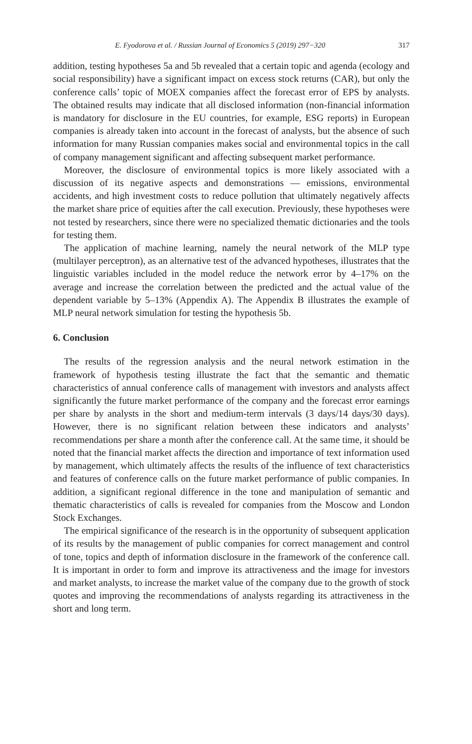E. Fyodorova et al. / Russian Journal of Economics 5 (2019) 297−320 317
addition, testing hypotheses 5a and 5b revealed that a certain topic and agenda (ecology and social responsibility) have a significant impact on excess stock returns (CAR), but only the conference calls’ topic of MOEX companies affect the forecast error of EPS by analysts. The obtained results may indicate that all disclosed information (non-financial information is mandatory for disclosure in the EU countries, for example, ESG reports) in European companies is already taken into account in the forecast of analysts, but the absence of such information for many Russian companies makes social and environmental topics in the call of company management significant and affecting subsequent market performance.
Moreover, the disclosure of environmental topics is more likely associated with a discussion of its negative aspects and demonstrations — emissions, environmental accidents, and high investment costs to reduce pollution that ultimately negatively affects the market share price of equities after the call execution. Previously, these hypotheses were not tested by researchers, since there were no specialized thematic dictionaries and the tools for testing them.
The application of machine learning, namely the neural network of the MLP type (multilayer perceptron), as an alternative test of the advanced hypotheses, illustrates that the linguistic variables included in the model reduce the network error by 4–17% on the average and increase the correlation between the predicted and the actual value of the dependent variable by 5–13% (Appendix A). The Appendix B illustrates the example of MLP neural network simulation for testing the hypothesis 5b.
6. Conclusion
The results of the regression analysis and the neural network estimation in the framework of hypothesis testing illustrate the fact that the semantic and thematic characteristics of annual conference calls of management with investors and analysts affect significantly the future market performance of the company and the forecast error earnings per share by analysts in the short and medium-term intervals (3 days/14 days/30 days). However, there is no significant relation between these indicators and analysts’ recommendations per share a month after the conference call. At the same time, it should be noted that the financial market affects the direction and importance of text information used by management, which ultimately affects the results of the influence of text characteristics and features of conference calls on the future market performance of public companies. In addition, a significant regional difference in the tone and manipulation of semantic and thematic characteristics of calls is revealed for companies from the Moscow and London Stock Exchanges.
The empirical significance of the research is in the opportunity of subsequent application of its results by the management of public companies for correct management and control of tone, topics and depth of information disclosure in the framework of the conference call. It is important in order to form and improve its attractiveness and the image for investors and market analysts, to increase the market value of the company due to the growth of stock quotes and improving the recommendations of analysts regarding its attractiveness in the short and long term.